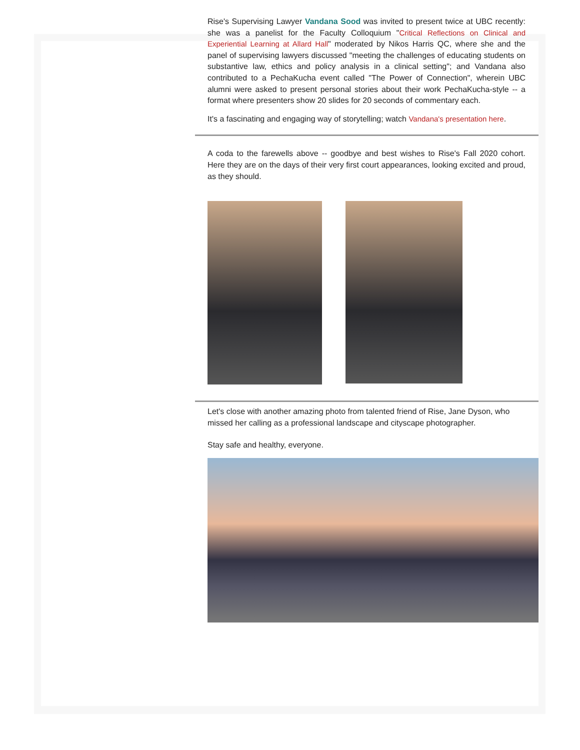Rise's Supervising Lawyer Vandana Sood was invited to present twice at UBC recently: she was a panelist for the Faculty Colloquium "Critical Reflections on Clinical and Experiential Learning at Allard Hall" moderated by Nikos Harris QC, where she and the panel of supervising lawyers discussed "meeting the challenges of educating students on substantive law, ethics and policy analysis in a clinical setting"; and Vandana also contributed to a PechaKucha event called "The Power of Connection", wherein UBC alumni were asked to present personal stories about their work PechaKucha-style -- a format where presenters show 20 slides for 20 seconds of commentary each.
It's a fascinating and engaging way of storytelling; watch Vandana's presentation here.
A coda to the farewells above -- goodbye and best wishes to Rise's Fall 2020 cohort. Here they are on the days of their very first court appearances, looking excited and proud, as they should.
Let's close with another amazing photo from talented friend of Rise, Jane Dyson, who missed her calling as a professional landscape and cityscape photographer.
Stay safe and healthy, everyone.